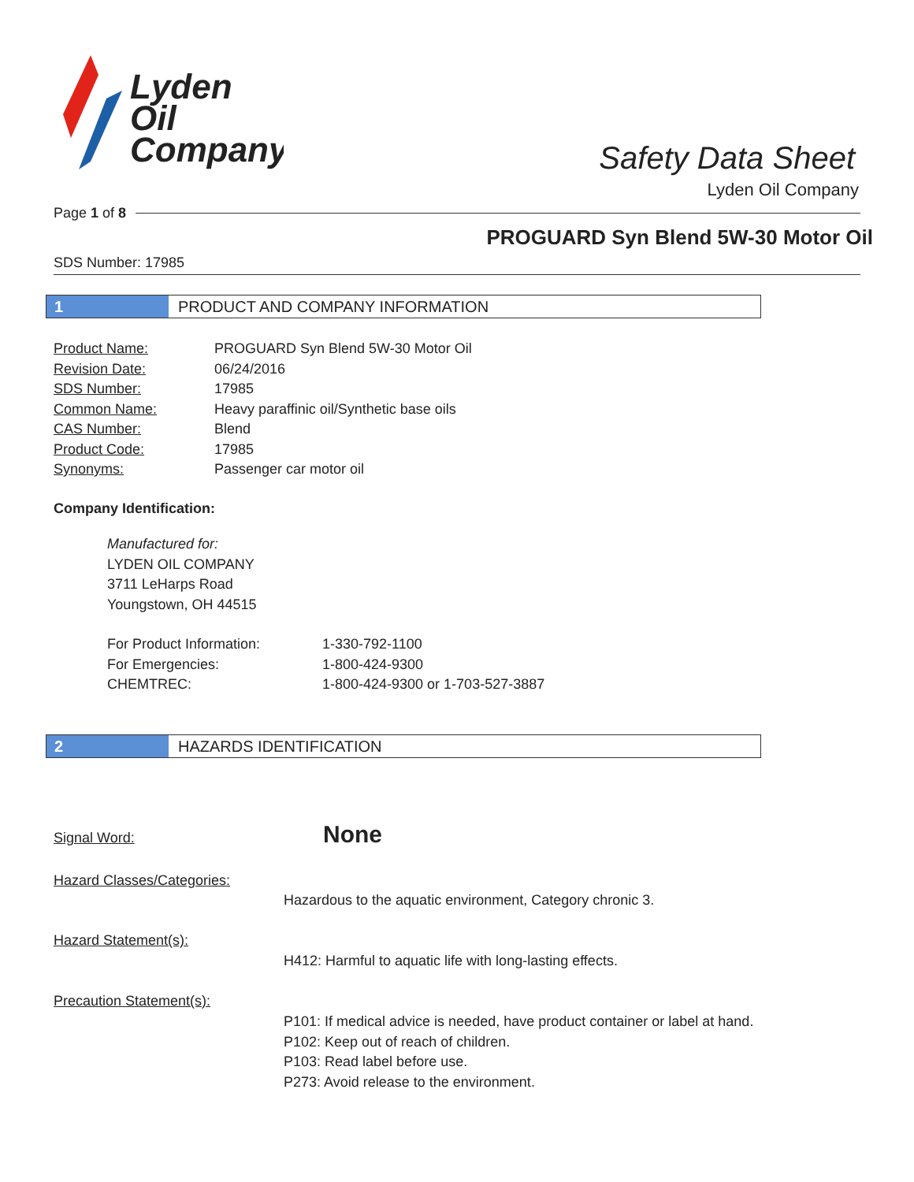Lyden
Oil
Company
Safety Data Sheet
Lyden Oil Company
Page 1 of 8
PROGUARD Syn Blend 5W-30 Motor Oil
SDS Number: 17985
1 PRODUCT AND COMPANY INFORMATION
| Product Name: | PROGUARD Syn Blend 5W-30 Motor Oil |
| Revision Date: | 06/24/2016 |
| SDS Number: | 17985 |
| Common Name: | Heavy paraffinic oil/Synthetic base oils |
| CAS Number: | Blend |
| Product Code: | 17985 |
| Synonyms: | Passenger car motor oil |
Company Identification:
Manufactured for:
LYDEN OIL COMPANY
3711 LeHarps Road
Youngstown, OH 44515
| For Product Information: | 1-330-792-1100 |
| For Emergencies: | 1-800-424-9300 |
| CHEMTREC: | 1-800-424-9300 or 1-703-527-3887 |
2 HAZARDS IDENTIFICATION
Signal Word: None
Hazard Classes/Categories:
Hazardous to the aquatic environment, Category chronic 3.
Hazard Statement(s):
H412: Harmful to aquatic life with long-lasting effects.
Precaution Statement(s):
P101: If medical advice is needed, have product container or label at hand.
P102: Keep out of reach of children.
P103: Read label before use.
P273: Avoid release to the environment.